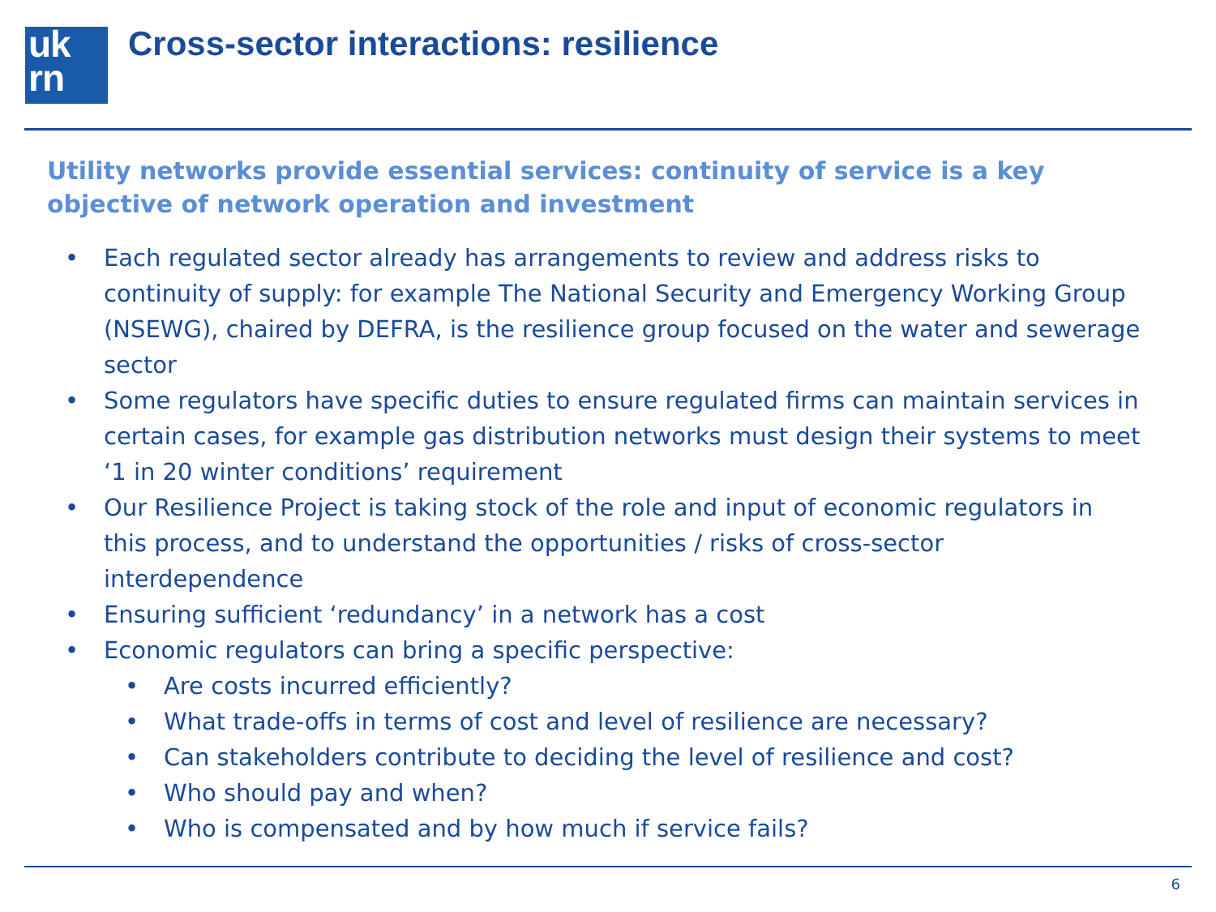uk
rn
Cross-sector interactions: resilience
Utility networks provide essential services: continuity of service is a key objective of network operation and investment
• Each regulated sector already has arrangements to review and address risks to continuity of supply: for example The National Security and Emergency Working Group (NSEWG), chaired by DEFRA, is the resilience group focused on the water and sewerage sector
• Some regulators have specific duties to ensure regulated firms can maintain services in certain cases, for example gas distribution networks must design their systems to meet ‘1 in 20 winter conditions’ requirement
• Our Resilience Project is taking stock of the role and input of economic regulators in this process, and to understand the opportunities / risks of cross-sector interdependence
• Ensuring sufficient ‘redundancy’ in a network has a cost
• Economic regulators can bring a specific perspective:
• Are costs incurred efficiently?
• What trade-offs in terms of cost and level of resilience are necessary?
• Can stakeholders contribute to deciding the level of resilience and cost?
• Who should pay and when?
• Who is compensated and by how much if service fails?
6